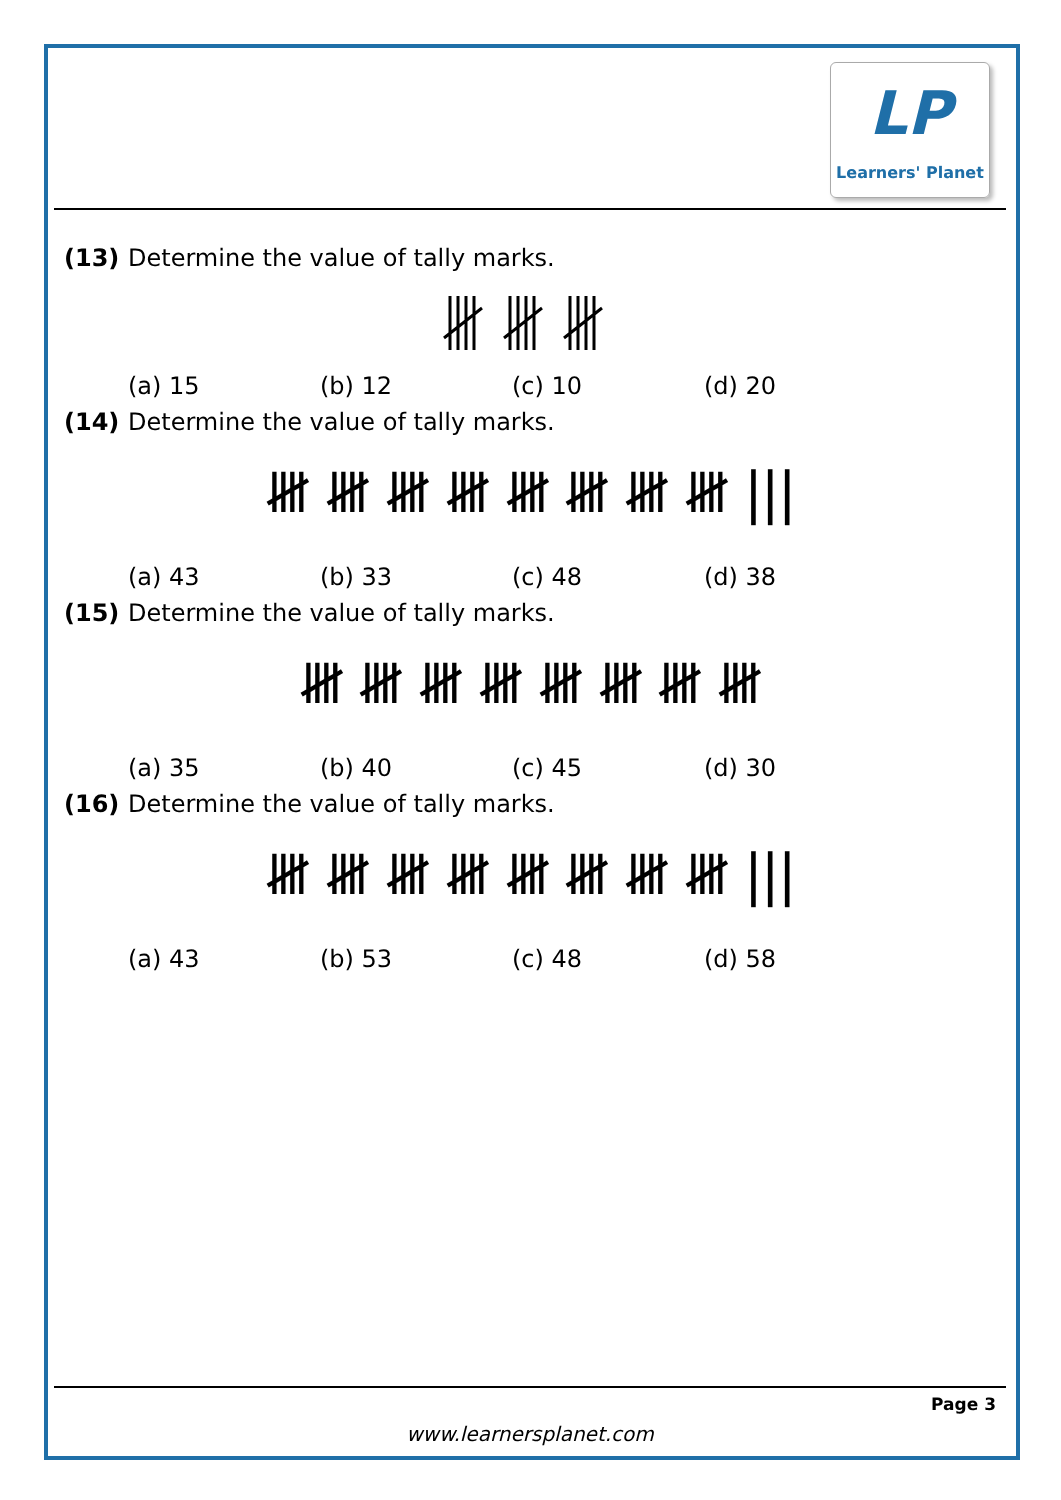LP
Learners' Planet
(13) Determine the value of tally marks.
(a) 15 (b) 12 (c) 10 (d) 20
(14) Determine the value of tally marks.
𝍸 𝍸 𝍸 𝍸 𝍸 𝍸 𝍸 𝍸 |||
(a) 43 (b) 33 (c) 48 (d) 38
(15) Determine the value of tally marks.
𝍸 𝍸 𝍸 𝍸 𝍸 𝍸 𝍸 𝍸
(a) 35 (b) 40 (c) 45 (d) 30
(16) Determine the value of tally marks.
𝍸 𝍸 𝍸 𝍸 𝍸 𝍸 𝍸 𝍸 |||
(a) 43 (b) 53 (c) 48 (d) 58
Page 3
www.learnersplanet.com